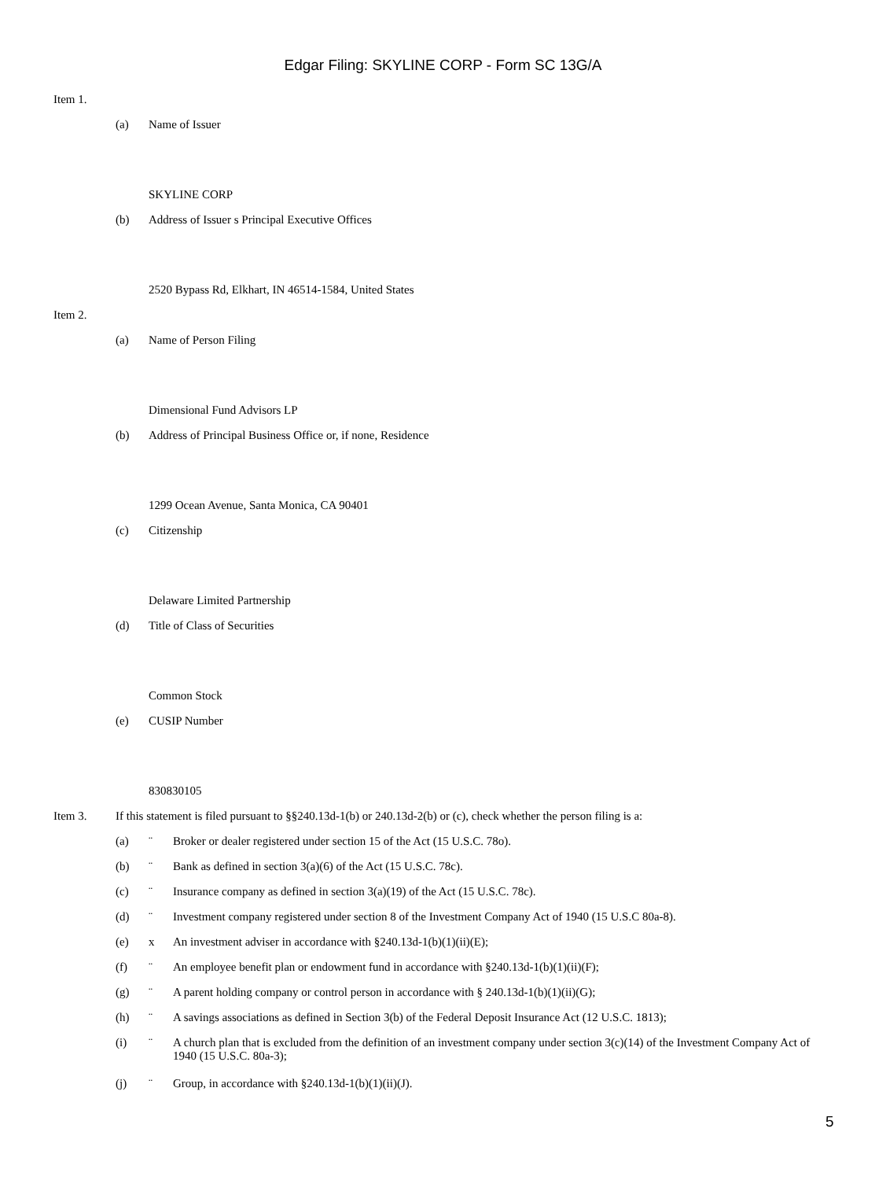Edgar Filing: SKYLINE CORP - Form SC 13G/A
Item 1.
(a) Name of Issuer
SKYLINE CORP
(b) Address of Issuer s Principal Executive Offices
2520 Bypass Rd, Elkhart, IN 46514-1584, United States
Item 2.
(a) Name of Person Filing
Dimensional Fund Advisors LP
(b) Address of Principal Business Office or, if none, Residence
1299 Ocean Avenue, Santa Monica, CA 90401
(c) Citizenship
Delaware Limited Partnership
(d) Title of Class of Securities
Common Stock
(e) CUSIP Number
830830105
Item 3. If this statement is filed pursuant to §§240.13d-1(b) or 240.13d-2(b) or (c), check whether the person filing is a:
(a) ¨ Broker or dealer registered under section 15 of the Act (15 U.S.C. 78o).
(b) ¨ Bank as defined in section 3(a)(6) of the Act (15 U.S.C. 78c).
(c) ¨ Insurance company as defined in section 3(a)(19) of the Act (15 U.S.C. 78c).
(d) ¨ Investment company registered under section 8 of the Investment Company Act of 1940 (15 U.S.C 80a-8).
(e) x An investment adviser in accordance with §240.13d-1(b)(1)(ii)(E);
(f) ¨ An employee benefit plan or endowment fund in accordance with §240.13d-1(b)(1)(ii)(F);
(g) ¨ A parent holding company or control person in accordance with § 240.13d-1(b)(1)(ii)(G);
(h) ¨ A savings associations as defined in Section 3(b) of the Federal Deposit Insurance Act (12 U.S.C. 1813);
(i) ¨ A church plan that is excluded from the definition of an investment company under section 3(c)(14) of the Investment Company Act of 1940 (15 U.S.C. 80a-3);
(j) ¨ Group, in accordance with §240.13d-1(b)(1)(ii)(J).
5